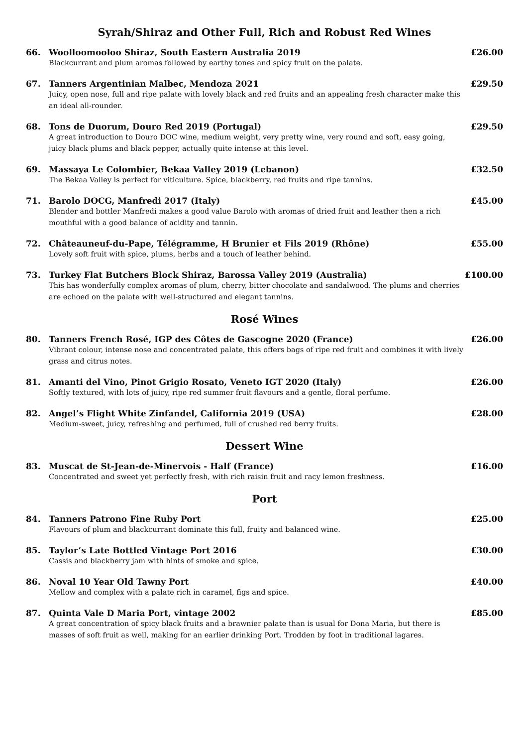Syrah/Shiraz and Other Full, Rich and Robust Red Wines
66. Woolloomooloo Shiraz, South Eastern Australia 2019
Blackcurrant and plum aromas followed by earthy tones and spicy fruit on the palate.
£26.00
67. Tanners Argentinian Malbec, Mendoza 2021
Juicy, open nose, full and ripe palate with lovely black and red fruits and an appealing fresh character make this an ideal all-rounder.
£29.50
68. Tons de Duorum, Douro Red 2019 (Portugal)
A great introduction to Douro DOC wine, medium weight, very pretty wine, very round and soft, easy going, juicy black plums and black pepper, actually quite intense at this level.
£29.50
69. Massaya Le Colombier, Bekaa Valley 2019 (Lebanon)
The Bekaa Valley is perfect for viticulture. Spice, blackberry, red fruits and ripe tannins.
£32.50
71. Barolo DOCG, Manfredi 2017 (Italy)
Blender and bottler Manfredi makes a good value Barolo with aromas of dried fruit and leather then a rich mouthful with a good balance of acidity and tannin.
£45.00
72. Châteauneuf-du-Pape, Télégramme, H Brunier et Fils 2019 (Rhône)
Lovely soft fruit with spice, plums, herbs and a touch of leather behind.
£55.00
73. Turkey Flat Butchers Block Shiraz, Barossa Valley 2019 (Australia)
This has wonderfully complex aromas of plum, cherry, bitter chocolate and sandalwood. The plums and cherries are echoed on the palate with well-structured and elegant tannins.
£100.00
Rosé Wines
80. Tanners French Rosé, IGP des Côtes de Gascogne 2020 (France)
Vibrant colour, intense nose and concentrated palate, this offers bags of ripe red fruit and combines it with lively grass and citrus notes.
£26.00
81. Amanti del Vino, Pinot Grigio Rosato, Veneto IGT 2020 (Italy)
Softly textured, with lots of juicy, ripe red summer fruit flavours and a gentle, floral perfume.
£26.00
82. Angel’s Flight White Zinfandel, California 2019 (USA)
Medium-sweet, juicy, refreshing and perfumed, full of crushed red berry fruits.
£28.00
Dessert Wine
83. Muscat de St-Jean-de-Minervois - Half (France)
Concentrated and sweet yet perfectly fresh, with rich raisin fruit and racy lemon freshness.
£16.00
Port
84. Tanners Patrono Fine Ruby Port
Flavours of plum and blackcurrant dominate this full, fruity and balanced wine.
£25.00
85. Taylor’s Late Bottled Vintage Port 2016
Cassis and blackberry jam with hints of smoke and spice.
£30.00
86. Noval 10 Year Old Tawny Port
Mellow and complex with a palate rich in caramel, figs and spice.
£40.00
87. Quinta Vale D Maria Port, vintage 2002
A great concentration of spicy black fruits and a brawnier palate than is usual for Dona Maria, but there is masses of soft fruit as well, making for an earlier drinking Port. Trodden by foot in traditional lagares.
£85.00